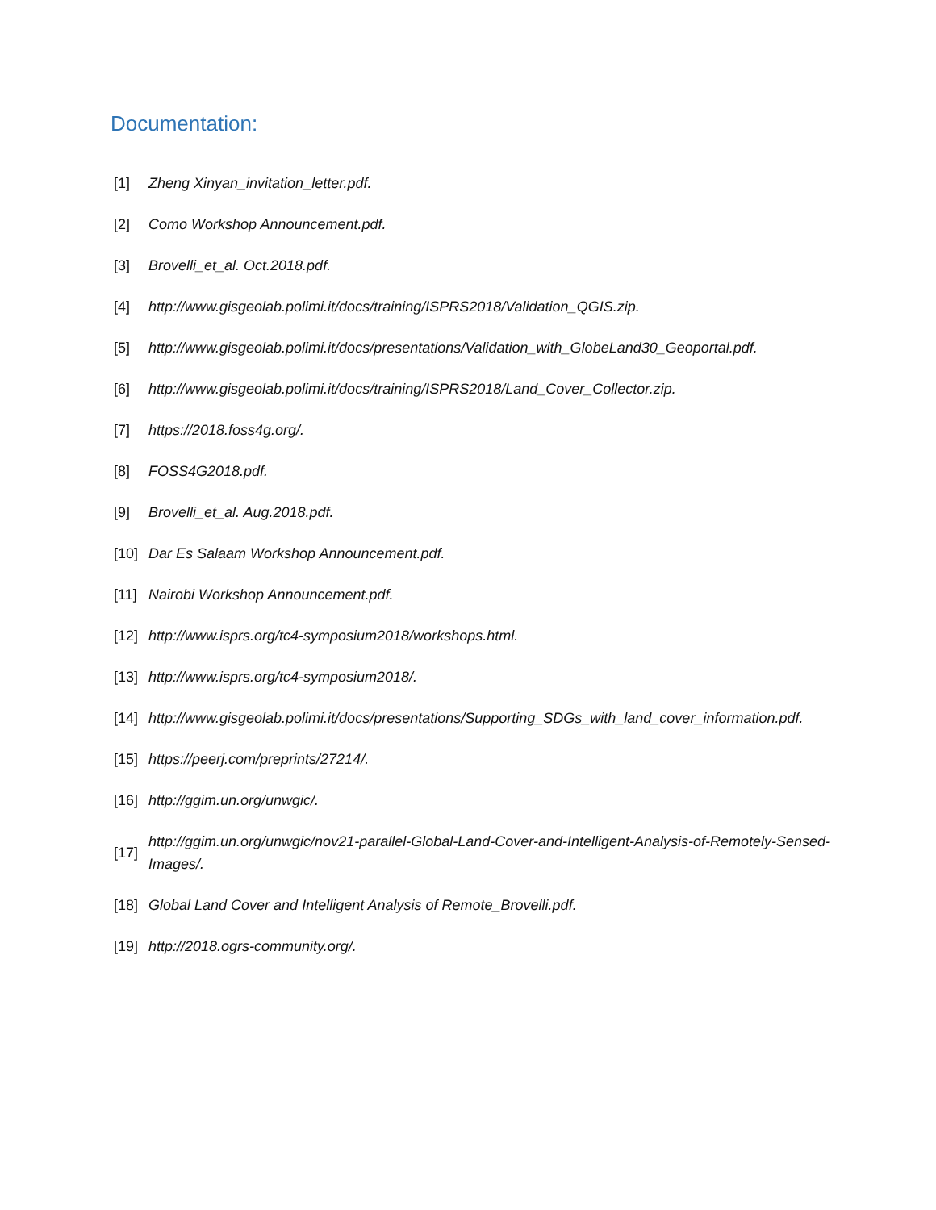Documentation:
[1] Zheng Xinyan_invitation_letter.pdf.
[2] Como Workshop Announcement.pdf.
[3] Brovelli_et_al. Oct.2018.pdf.
[4] http://www.gisgeolab.polimi.it/docs/training/ISPRS2018/Validation_QGIS.zip.
[5] http://www.gisgeolab.polimi.it/docs/presentations/Validation_with_GlobeLand30_Geoportal.pdf.
[6] http://www.gisgeolab.polimi.it/docs/training/ISPRS2018/Land_Cover_Collector.zip.
[7] https://2018.foss4g.org/.
[8] FOSS4G2018.pdf.
[9] Brovelli_et_al. Aug.2018.pdf.
[10] Dar Es Salaam Workshop Announcement.pdf.
[11] Nairobi Workshop Announcement.pdf.
[12] http://www.isprs.org/tc4-symposium2018/workshops.html.
[13] http://www.isprs.org/tc4-symposium2018/.
[14] http://www.gisgeolab.polimi.it/docs/presentations/Supporting_SDGs_with_land_cover_information.pdf.
[15] https://peerj.com/preprints/27214/.
[16] http://ggim.un.org/unwgic/.
[17] http://ggim.un.org/unwgic/nov21-parallel-Global-Land-Cover-and-Intelligent-Analysis-of-Remotely-Sensed-Images/.
[18] Global Land Cover and Intelligent Analysis of Remote_Brovelli.pdf.
[19] http://2018.ogrs-community.org/.